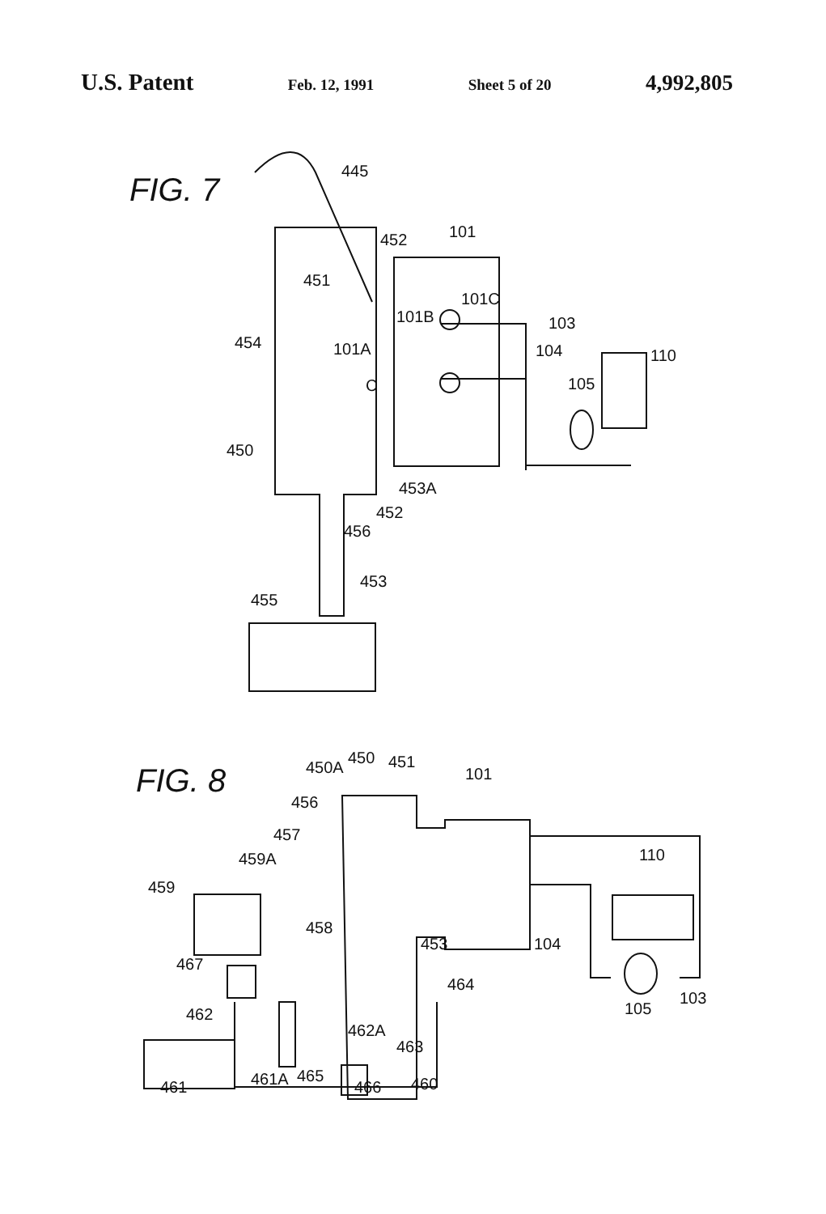U.S. Patent Feb. 12, 1991 Sheet 5 of 20 4,992,805
FIG. 7
445
452
101
451
101C
101B
103
454
101A
104
110
C
105
450
453A
452
456
453
455
FIG. 8
450A
450
451
101
456
457
459A
110
459
458
453
104
467
464
103
105
462
462A
463
461
461A
465
466
460